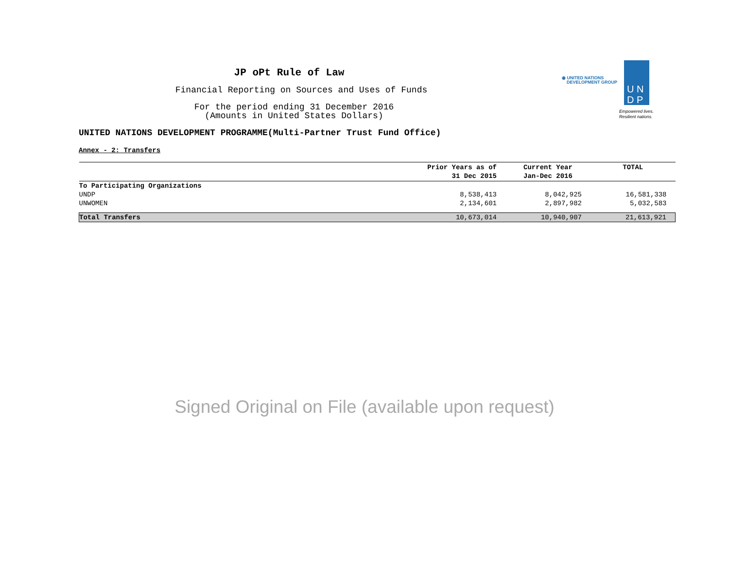◉ UNITED NATIONS
DEVELOPMENT GROUP
U N
D P
Empowered lives.
Resilient nations.
JP oPt Rule of Law
Financial Reporting on Sources and Uses of Funds
For the period ending 31 December 2016
(Amounts in United States Dollars)
UNITED NATIONS DEVELOPMENT PROGRAMME(Multi-Partner Trust Fund Office)
Annex - 2: Transfers
| | Prior Years as of 31 Dec 2015 | Current Year Jan-Dec 2016 | TOTAL |
| --- | --- | --- | --- |
| To Participating Organizations | | | |
| UNDP | 8,538,413 | 8,042,925 | 16,581,338 |
| UNWOMEN | 2,134,601 | 2,897,982 | 5,032,583 |
| Total Transfers | 10,673,014 | 10,940,907 | 21,613,921 |
Signed Original on File (available upon request)